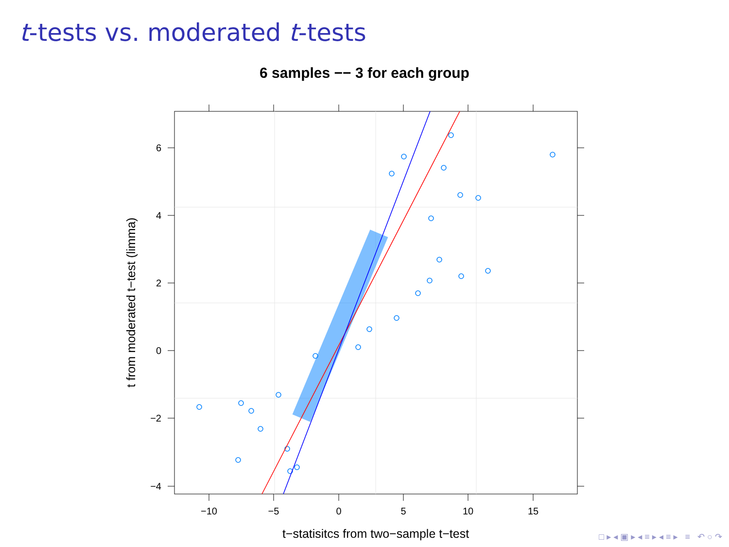t-tests vs. moderated t-tests
6 samples −− 3 for each group
−10
−5
0
5
10
15
6
4
2
0
−2
−4
t−statisitcs from two−sample t−test
t from moderated t−test (limma)
□ ▸ ◂ ▣ ▸ ◂ ≡ ▸ ◂ ≡ ▸ ≡ ↶ ○ ↷